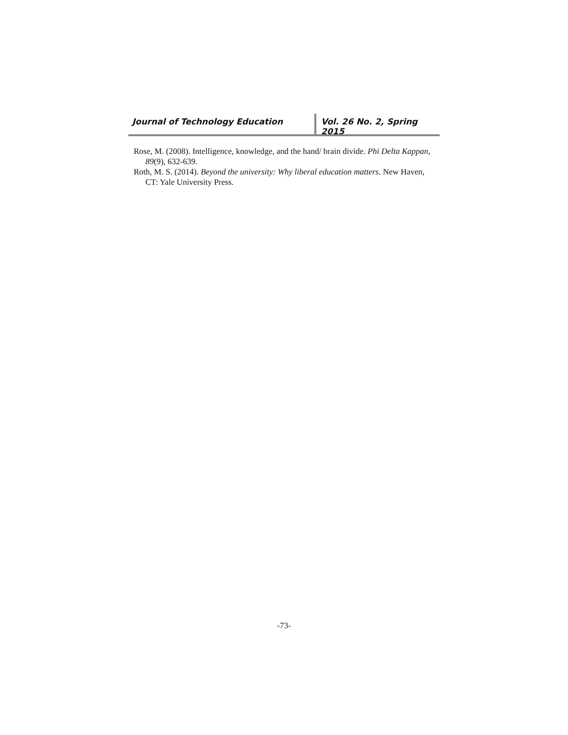Journal of Technology Education Vol. 26 No. 2, Spring 2015
Rose, M. (2008). Intelligence, knowledge, and the hand/ brain divide. Phi Delta Kappan, 89(9), 632-639.
Roth, M. S. (2014). Beyond the university: Why liberal education matters. New Haven, CT: Yale University Press.
-73-